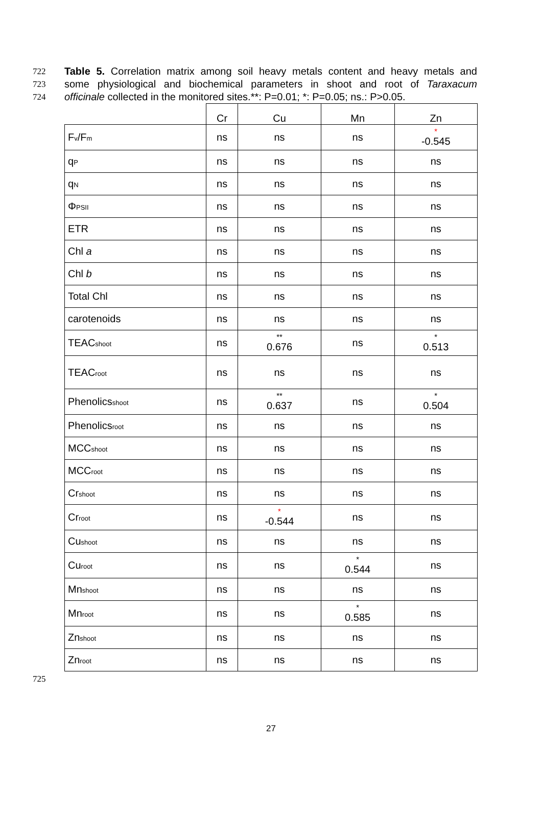722 Table 5. Correlation matrix among soil heavy metals content and heavy metals and
723 some physiological and biochemical parameters in shoot and root of Taraxacum
724 officinale collected in the monitored sites.**: P=0.01; *: P=0.05; ns.: P>0.05.
| | Cr | Cu | Mn | Zn |
| --- | --- | --- | --- | --- |
| F<sub>v</sub>/F<sub>m</sub> | ns | ns | ns | * -0.545 |
| q<sub>P</sub> | ns | ns | ns | ns |
| q<sub>N</sub> | ns | ns | ns | ns |
| Φ<sub>PSII</sub> | ns | ns | ns | ns |
| ETR | ns | ns | ns | ns |
| Chl a | ns | ns | ns | ns |
| Chl b | ns | ns | ns | ns |
| Total Chl | ns | ns | ns | ns |
| carotenoids | ns | ns | ns | ns |
| TEAC<sub>shoot</sub> | ns | ** 0.676 | ns | * 0.513 |
| TEAC<sub>root</sub> | ns | ns | ns | ns |
| Phenolics<sub>shoot</sub> | ns | ** 0.637 | ns | * 0.504 |
| Phenolics<sub>root</sub> | ns | ns | ns | ns |
| MCC<sub>shoot</sub> | ns | ns | ns | ns |
| MCC<sub>root</sub> | ns | ns | ns | ns |
| Cr<sub>shoot</sub> | ns | ns | ns | ns |
| Cr<sub>root</sub> | ns | * -0.544 | ns | ns |
| Cu<sub>shoot</sub> | ns | ns | ns | ns |
| Cu<sub>root</sub> | ns | ns | * 0.544 | ns |
| Mn<sub>shoot</sub> | ns | ns | ns | ns |
| Mn<sub>root</sub> | ns | ns | * 0.585 | ns |
| Zn<sub>shoot</sub> | ns | ns | ns | ns |
| Zn<sub>root</sub> | ns | ns | ns | ns |
725
27